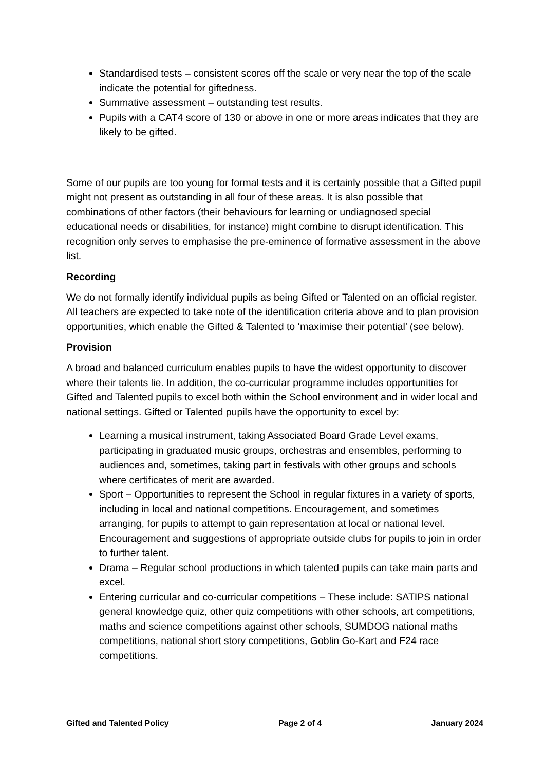Standardised tests – consistent scores off the scale or very near the top of the scale indicate the potential for giftedness.
Summative assessment – outstanding test results.
Pupils with a CAT4 score of 130 or above in one or more areas indicates that they are likely to be gifted.
Some of our pupils are too young for formal tests and it is certainly possible that a Gifted pupil might not present as outstanding in all four of these areas. It is also possible that combinations of other factors (their behaviours for learning or undiagnosed special educational needs or disabilities, for instance) might combine to disrupt identification. This recognition only serves to emphasise the pre-eminence of formative assessment in the above list.
Recording
We do not formally identify individual pupils as being Gifted or Talented on an official register. All teachers are expected to take note of the identification criteria above and to plan provision opportunities, which enable the Gifted & Talented to ‘maximise their potential’ (see below).
Provision
A broad and balanced curriculum enables pupils to have the widest opportunity to discover where their talents lie. In addition, the co-curricular programme includes opportunities for Gifted and Talented pupils to excel both within the School environment and in wider local and national settings. Gifted or Talented pupils have the opportunity to excel by:
Learning a musical instrument, taking Associated Board Grade Level exams, participating in graduated music groups, orchestras and ensembles, performing to audiences and, sometimes, taking part in festivals with other groups and schools where certificates of merit are awarded.
Sport – Opportunities to represent the School in regular fixtures in a variety of sports, including in local and national competitions. Encouragement, and sometimes arranging, for pupils to attempt to gain representation at local or national level. Encouragement and suggestions of appropriate outside clubs for pupils to join in order to further talent.
Drama – Regular school productions in which talented pupils can take main parts and excel.
Entering curricular and co-curricular competitions – These include: SATIPS national general knowledge quiz, other quiz competitions with other schools, art competitions, maths and science competitions against other schools, SUMDOG national maths competitions, national short story competitions, Goblin Go-Kart and F24 race competitions.
Gifted and Talented Policy Page 2 of 4 January 2024